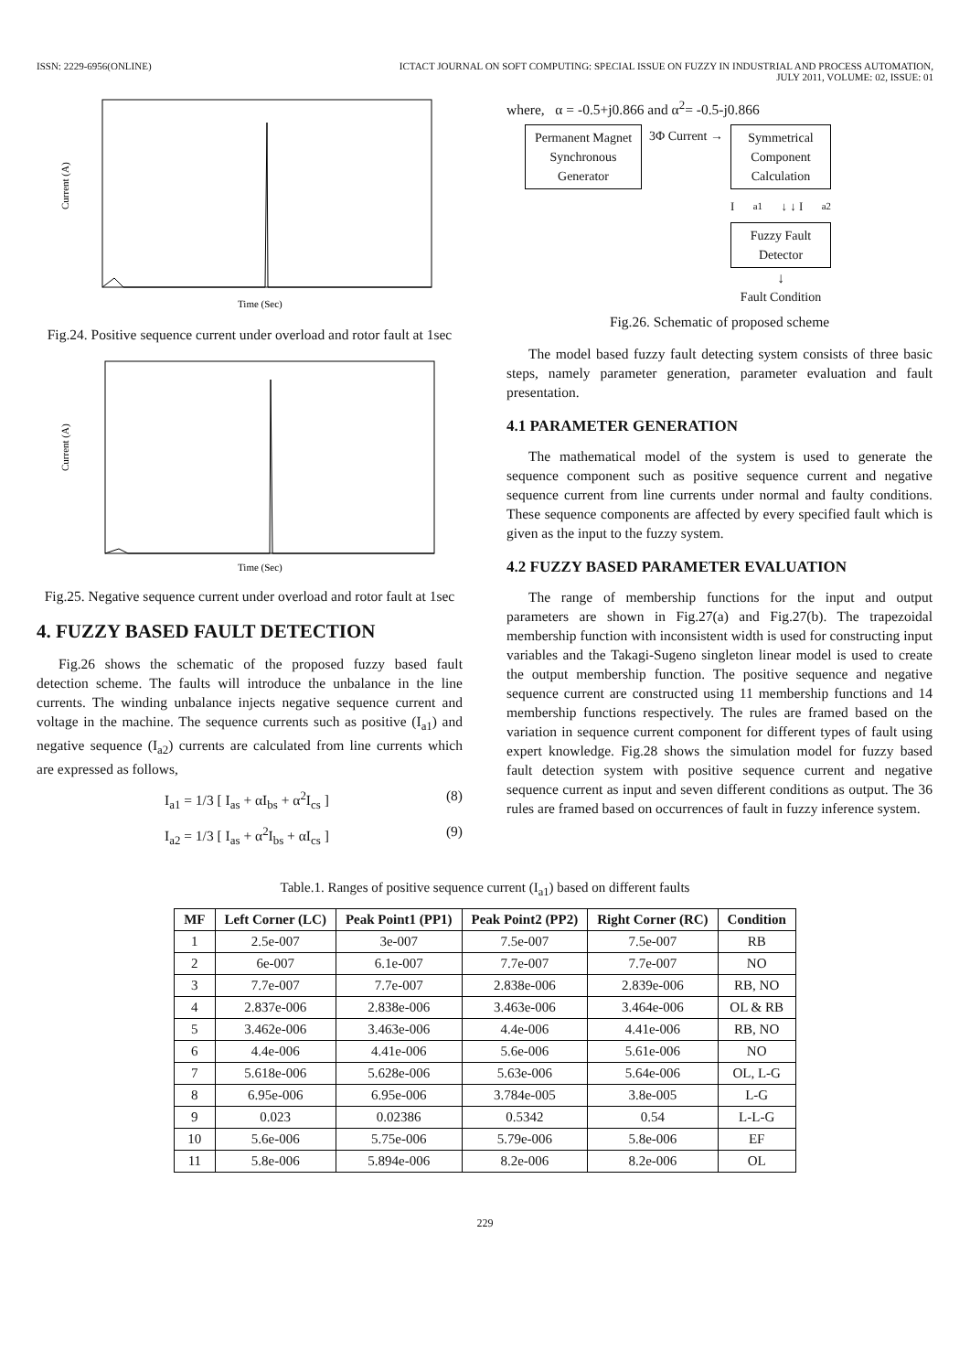ISSN: 2229-6956(ONLINE) ICTACT JOURNAL ON SOFT COMPUTING: SPECIAL ISSUE ON FUZZY IN INDUSTRIAL AND PROCESS AUTOMATION,
JULY 2011, VOLUME: 02, ISSUE: 01
Current (A)
Time (Sec)
Fig.24. Positive sequence current under overload and rotor fault at 1sec
Current (A)
Time (Sec)
Fig.25. Negative sequence current under overload and rotor fault at 1sec
4. FUZZY BASED FAULT DETECTION
Fig.26 shows the schematic of the proposed fuzzy based fault detection scheme. The faults will introduce the unbalance in the line currents. The winding unbalance injects negative sequence current and voltage in the machine. The sequence currents such as positive (I<sub>a1</sub>) and negative sequence (I<sub>a2</sub>) currents are calculated from line currents which are expressed as follows,
I<sub>a1</sub> = 1/3 [ I<sub>as</sub> + αI<sub>bs</sub> + α<sup>2</sup>I<sub>cs</sub> ] (8)
I<sub>a2</sub> = 1/3 [ I<sub>as</sub> + α<sup>2</sup>I<sub>bs</sub> + αI<sub>cs</sub> ] (9)
where, α = -0.5+j0.866 and α<sup>2</sup>= -0.5-j0.866
Permanent Magnet Synchronous Generator
3Φ Current → Symmetrical Component Calculation
I<sub>a1</sub> ↓ ↓ I<sub>a2</sub>
Fuzzy Fault Detector
↓
Fault Condition
Fig.26. Schematic of proposed scheme
The model based fuzzy fault detecting system consists of three basic steps, namely parameter generation, parameter evaluation and fault presentation.
4.1 PARAMETER GENERATION
The mathematical model of the system is used to generate the sequence component such as positive sequence current and negative sequence current from line currents under normal and faulty conditions. These sequence components are affected by every specified fault which is given as the input to the fuzzy system.
4.2 FUZZY BASED PARAMETER EVALUATION
The range of membership functions for the input and output parameters are shown in Fig.27(a) and Fig.27(b). The trapezoidal membership function with inconsistent width is used for constructing input variables and the Takagi-Sugeno singleton linear model is used to create the output membership function. The positive sequence and negative sequence current are constructed using 11 membership functions and 14 membership functions respectively. The rules are framed based on the variation in sequence current component for different types of fault using expert knowledge. Fig.28 shows the simulation model for fuzzy based fault detection system with positive sequence current and negative sequence current as input and seven different conditions as output. The 36 rules are framed based on occurrences of fault in fuzzy inference system.
Table.1. Ranges of positive sequence current (I<sub>a1</sub>) based on different faults
| MF | Left Corner (LC) | Peak Point1 (PP1) | Peak Point2 (PP2) | Right Corner (RC) | Condition |
| --- | --- | --- | --- | --- | --- |
| 1 | 2.5e-007 | 3e-007 | 7.5e-007 | 7.5e-007 | RB |
| 2 | 6e-007 | 6.1e-007 | 7.7e-007 | 7.7e-007 | NO |
| 3 | 7.7e-007 | 7.7e-007 | 2.838e-006 | 2.839e-006 | RB, NO |
| 4 | 2.837e-006 | 2.838e-006 | 3.463e-006 | 3.464e-006 | OL & RB |
| 5 | 3.462e-006 | 3.463e-006 | 4.4e-006 | 4.41e-006 | RB, NO |
| 6 | 4.4e-006 | 4.41e-006 | 5.6e-006 | 5.61e-006 | NO |
| 7 | 5.618e-006 | 5.628e-006 | 5.63e-006 | 5.64e-006 | OL, L-G |
| 8 | 6.95e-006 | 6.95e-006 | 3.784e-005 | 3.8e-005 | L-G |
| 9 | 0.023 | 0.02386 | 0.5342 | 0.54 | L-L-G |
| 10 | 5.6e-006 | 5.75e-006 | 5.79e-006 | 5.8e-006 | EF |
| 11 | 5.8e-006 | 5.894e-006 | 8.2e-006 | 8.2e-006 | OL |
229